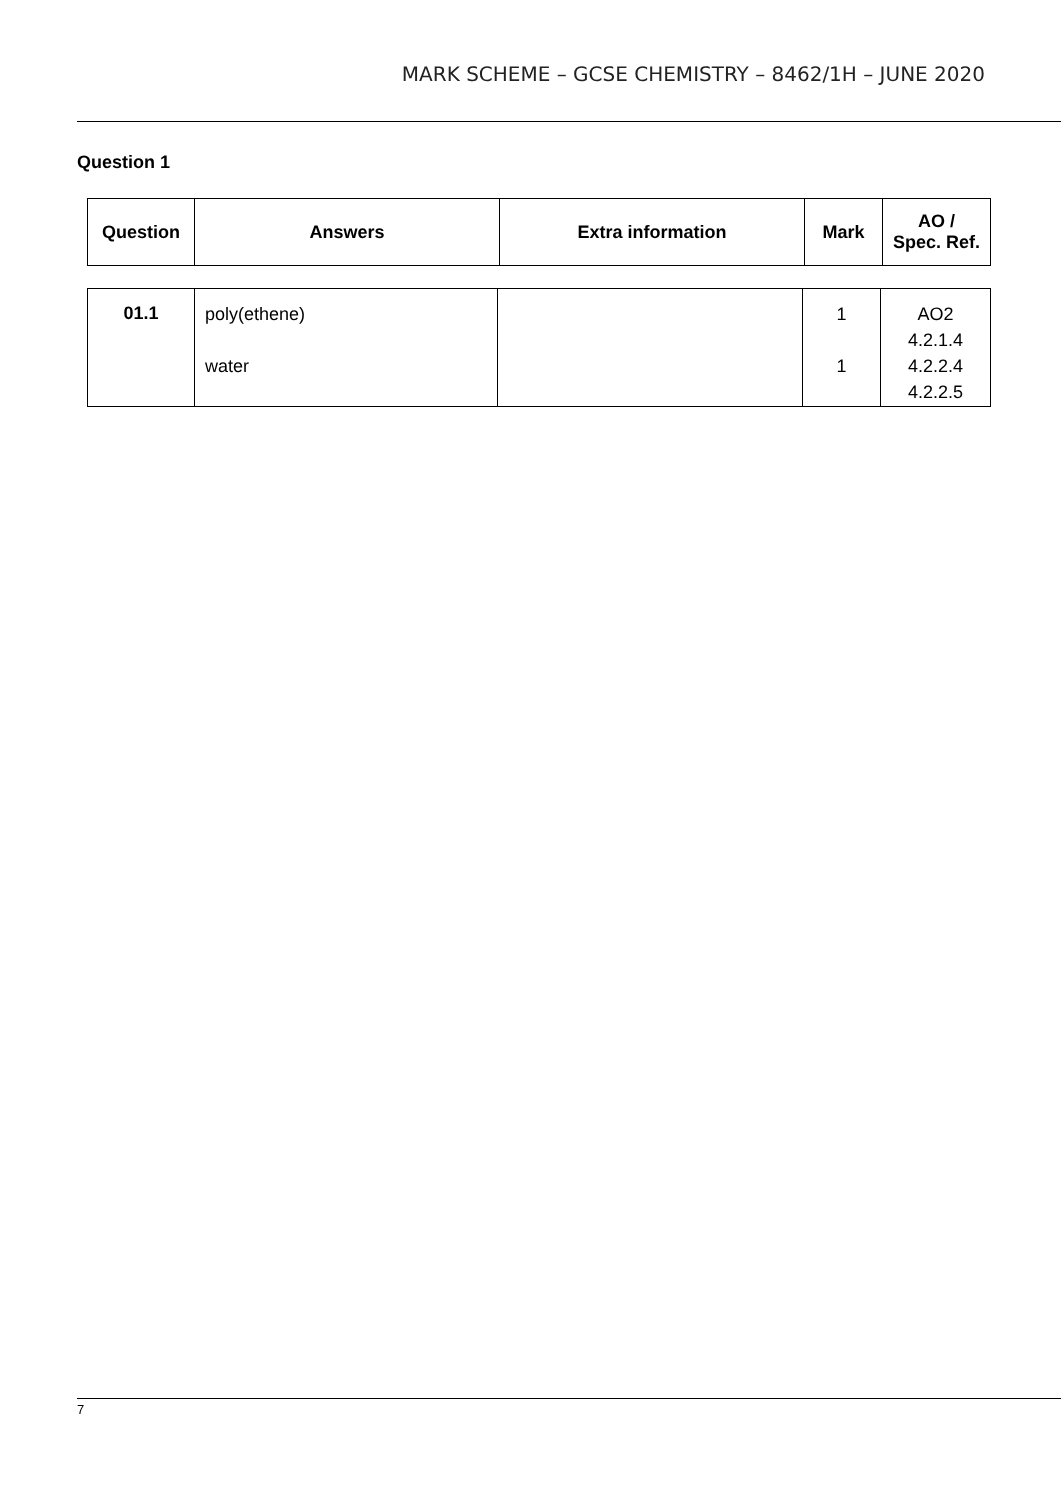MARK SCHEME – GCSE CHEMISTRY – 8462/1H – JUNE 2020
Question 1
| Question | Answers | Extra information | Mark | AO / Spec. Ref. |
| --- | --- | --- | --- | --- |
| 01.1 | poly(ethene) water | | 1 1 | AO2 4.2.1.4 4.2.2.4 4.2.2.5 |
7